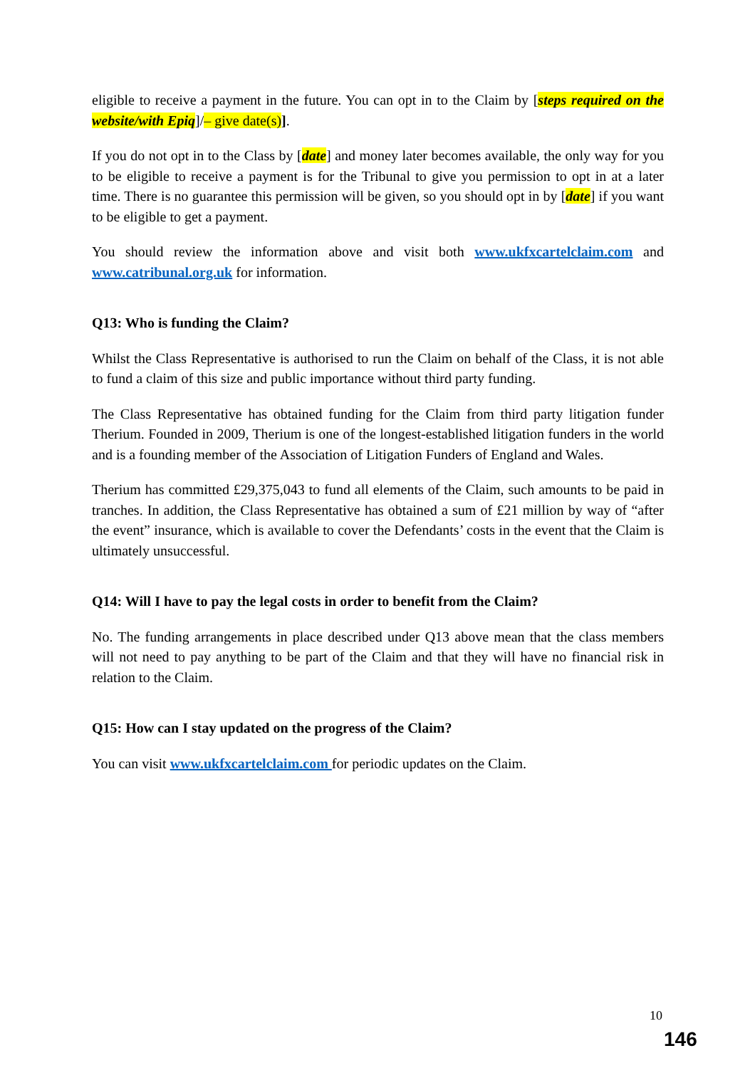eligible to receive a payment in the future. You can opt in to the Claim by [steps required on the website/with Epiq]/– give date(s)].
If you do not opt in to the Class by [date] and money later becomes available, the only way for you to be eligible to receive a payment is for the Tribunal to give you permission to opt in at a later time. There is no guarantee this permission will be given, so you should opt in by [date] if you want to be eligible to get a payment.
You should review the information above and visit both www.ukfxcartelclaim.com and www.catribunal.org.uk for information.
Q13: Who is funding the Claim?
Whilst the Class Representative is authorised to run the Claim on behalf of the Class, it is not able to fund a claim of this size and public importance without third party funding.
The Class Representative has obtained funding for the Claim from third party litigation funder Therium. Founded in 2009, Therium is one of the longest-established litigation funders in the world and is a founding member of the Association of Litigation Funders of England and Wales.
Therium has committed £29,375,043 to fund all elements of the Claim, such amounts to be paid in tranches. In addition, the Class Representative has obtained a sum of £21 million by way of “after the event” insurance, which is available to cover the Defendants’ costs in the event that the Claim is ultimately unsuccessful.
Q14: Will I have to pay the legal costs in order to benefit from the Claim?
No. The funding arrangements in place described under Q13 above mean that the class members will not need to pay anything to be part of the Claim and that they will have no financial risk in relation to the Claim.
Q15: How can I stay updated on the progress of the Claim?
You can visit www.ukfxcartelclaim.com for periodic updates on the Claim.
10
146